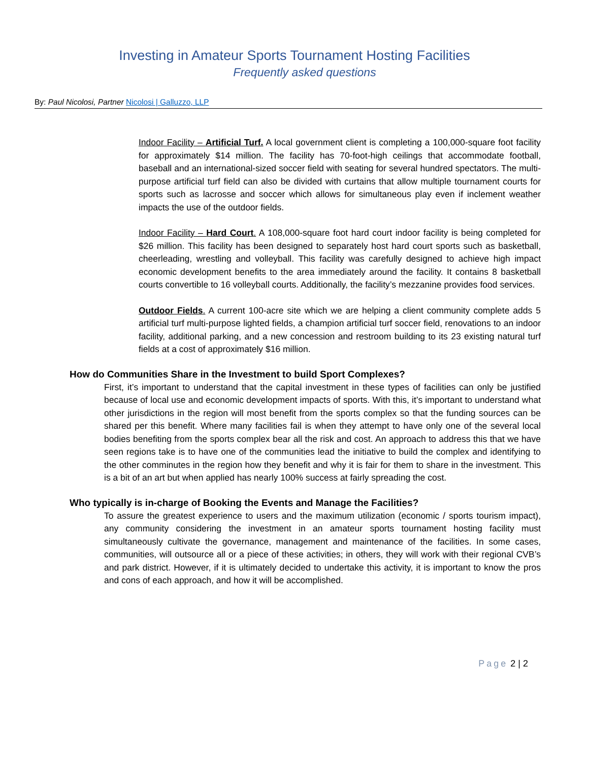Investing in Amateur Sports Tournament Hosting Facilities
Frequently asked questions
By: Paul Nicolosi, Partner Nicolosi | Galluzzo, LLP
Indoor Facility – Artificial Turf. A local government client is completing a 100,000-square foot facility for approximately $14 million. The facility has 70-foot-high ceilings that accommodate football, baseball and an international-sized soccer field with seating for several hundred spectators. The multi-purpose artificial turf field can also be divided with curtains that allow multiple tournament courts for sports such as lacrosse and soccer which allows for simultaneous play even if inclement weather impacts the use of the outdoor fields.
Indoor Facility – Hard Court. A 108,000-square foot hard court indoor facility is being completed for $26 million. This facility has been designed to separately host hard court sports such as basketball, cheerleading, wrestling and volleyball. This facility was carefully designed to achieve high impact economic development benefits to the area immediately around the facility. It contains 8 basketball courts convertible to 16 volleyball courts. Additionally, the facility’s mezzanine provides food services.
Outdoor Fields. A current 100-acre site which we are helping a client community complete adds 5 artificial turf multi-purpose lighted fields, a champion artificial turf soccer field, renovations to an indoor facility, additional parking, and a new concession and restroom building to its 23 existing natural turf fields at a cost of approximately $16 million.
How do Communities Share in the Investment to build Sport Complexes?
First, it’s important to understand that the capital investment in these types of facilities can only be justified because of local use and economic development impacts of sports. With this, it’s important to understand what other jurisdictions in the region will most benefit from the sports complex so that the funding sources can be shared per this benefit. Where many facilities fail is when they attempt to have only one of the several local bodies benefiting from the sports complex bear all the risk and cost. An approach to address this that we have seen regions take is to have one of the communities lead the initiative to build the complex and identifying to the other comminutes in the region how they benefit and why it is fair for them to share in the investment. This is a bit of an art but when applied has nearly 100% success at fairly spreading the cost.
Who typically is in-charge of Booking the Events and Manage the Facilities?
To assure the greatest experience to users and the maximum utilization (economic / sports tourism impact), any community considering the investment in an amateur sports tournament hosting facility must simultaneously cultivate the governance, management and maintenance of the facilities. In some cases, communities, will outsource all or a piece of these activities; in others, they will work with their regional CVB’s and park district. However, if it is ultimately decided to undertake this activity, it is important to know the pros and cons of each approach, and how it will be accomplished.
Page 2 | 2